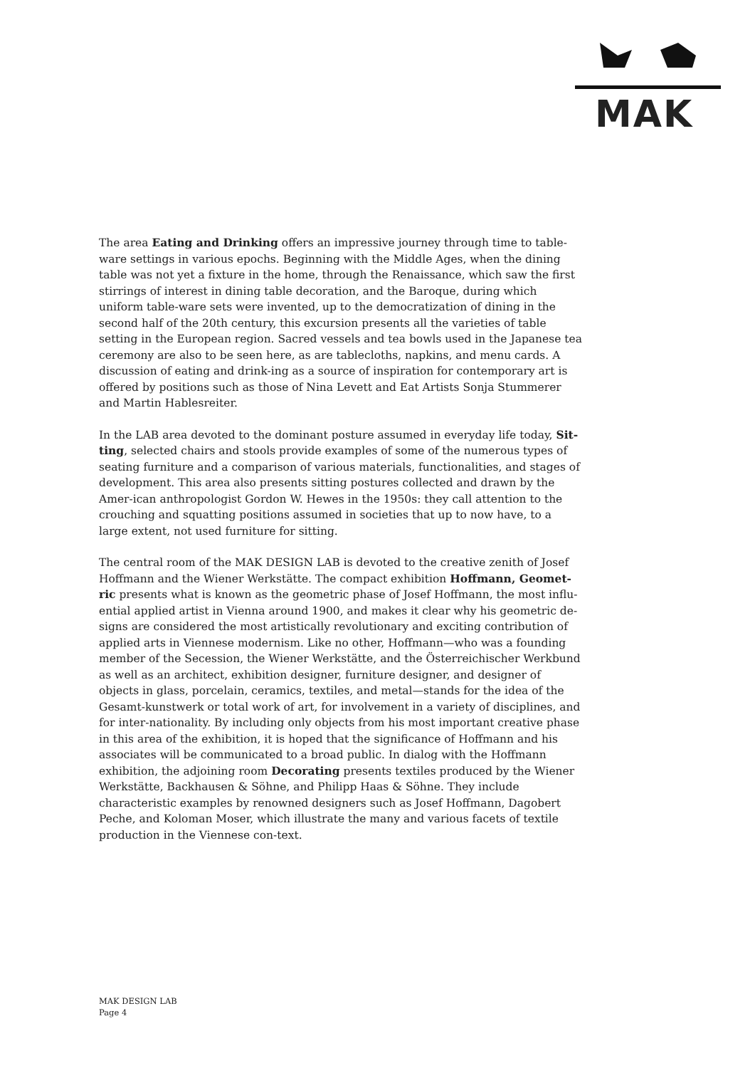MAK
The area Eating and Drinking offers an impressive journey through time to table-ware settings in various epochs. Beginning with the Middle Ages, when the dining table was not yet a fixture in the home, through the Renaissance, which saw the first stirrings of interest in dining table decoration, and the Baroque, during which uniform table-ware sets were invented, up to the democratization of dining in the second half of the 20th century, this excursion presents all the varieties of table setting in the European region. Sacred vessels and tea bowls used in the Japanese tea ceremony are also to be seen here, as are tablecloths, napkins, and menu cards. A discussion of eating and drink-ing as a source of inspiration for contemporary art is offered by positions such as those of Nina Levett and Eat Artists Sonja Stummerer and Martin Hablesreiter.
In the LAB area devoted to the dominant posture assumed in everyday life today, Sit-ting, selected chairs and stools provide examples of some of the numerous types of seating furniture and a comparison of various materials, functionalities, and stages of development. This area also presents sitting postures collected and drawn by the Amer-ican anthropologist Gordon W. Hewes in the 1950s: they call attention to the crouching and squatting positions assumed in societies that up to now have, to a large extent, not used furniture for sitting.
The central room of the MAK DESIGN LAB is devoted to the creative zenith of Josef Hoffmann and the Wiener Werkstätte. The compact exhibition Hoffmann, Geomet-ric presents what is known as the geometric phase of Josef Hoffmann, the most influ-ential applied artist in Vienna around 1900, and makes it clear why his geometric de-signs are considered the most artistically revolutionary and exciting contribution of applied arts in Viennese modernism. Like no other, Hoffmann—who was a founding member of the Secession, the Wiener Werkstätte, and the Österreichischer Werkbund as well as an architect, exhibition designer, furniture designer, and designer of objects in glass, porcelain, ceramics, textiles, and metal—stands for the idea of the Gesamt-kunstwerk or total work of art, for involvement in a variety of disciplines, and for inter-nationality. By including only objects from his most important creative phase in this area of the exhibition, it is hoped that the significance of Hoffmann and his associates will be communicated to a broad public. In dialog with the Hoffmann exhibition, the adjoining room Decorating presents textiles produced by the Wiener Werkstätte, Backhausen & Söhne, and Philipp Haas & Söhne. They include characteristic examples by renowned designers such as Josef Hoffmann, Dagobert Peche, and Koloman Moser, which illustrate the many and various facets of textile production in the Viennese con-text.
MAK DESIGN LAB
Page 4